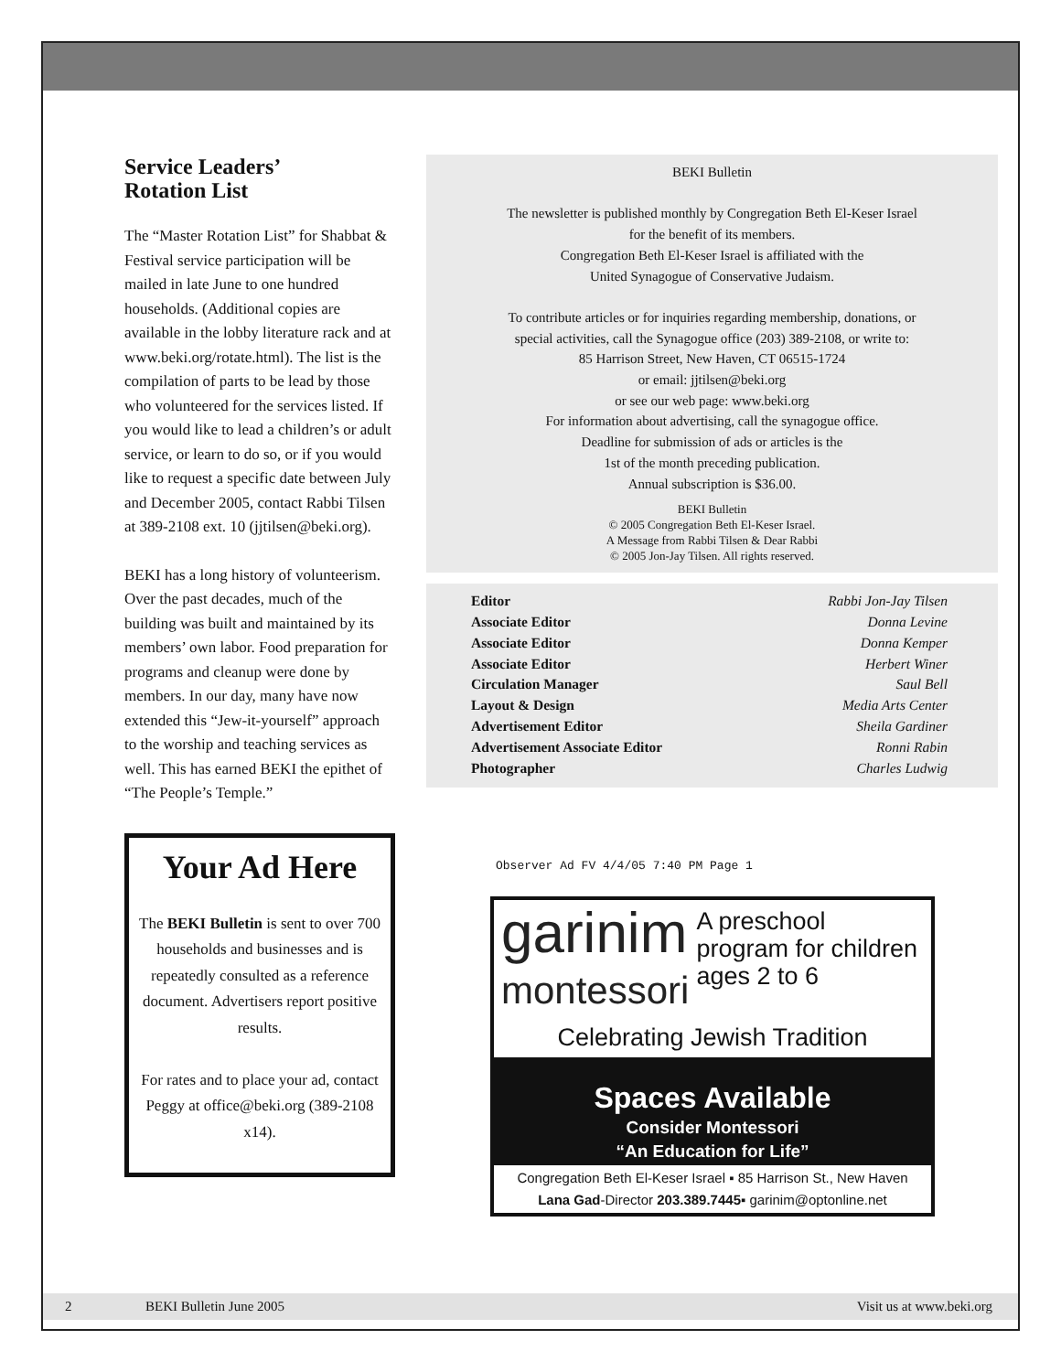Service Leaders’
Rotation List
The “Master Rotation List” for Shabbat & Festival service participation will be mailed in late June to one hundred households. (Additional copies are available in the lobby literature rack and at www.beki.org/rotate.html). The list is the compilation of parts to be lead by those who volunteered for the services listed. If you would like to lead a children’s or adult service, or learn to do so, or if you would like to request a specific date between July and December 2005, contact Rabbi Tilsen at 389-2108 ext. 10 (jjtilsen@beki.org).
BEKI has a long history of volunteerism. Over the past decades, much of the building was built and maintained by its members’ own labor. Food preparation for programs and cleanup were done by members. In our day, many have now extended this “Jew-it-yourself” approach to the worship and teaching services as well. This has earned BEKI the epithet of “The People’s Temple.”
Your Ad Here
The BEKI Bulletin is sent to over 700 households and businesses and is repeatedly consulted as a reference document. Advertisers report positive results.
For rates and to place your ad, contact Peggy at office@beki.org (389-2108 x14).
BEKI Bulletin
The newsletter is published monthly by Congregation Beth El-Keser Israel
for the benefit of its members.
Congregation Beth El-Keser Israel is affiliated with the
United Synagogue of Conservative Judaism.
To contribute articles or for inquiries regarding membership, donations, or
special activities, call the Synagogue office (203) 389-2108, or write to:
85 Harrison Street, New Haven, CT 06515-1724
or email: jjtilsen@beki.org
or see our web page: www.beki.org
For information about advertising, call the synagogue office.
Deadline for submission of ads or articles is the
1st of the month preceding publication.
Annual subscription is $36.00.
BEKI Bulletin
© 2005 Congregation Beth El-Keser Israel.
A Message from Rabbi Tilsen & Dear Rabbi
© 2005 Jon-Jay Tilsen. All rights reserved.
| Editor | Rabbi Jon-Jay Tilsen |
| Associate Editor | Donna Levine |
| Associate Editor | Donna Kemper |
| Associate Editor | Herbert Winer |
| Circulation Manager | Saul Bell |
| Layout & Design | Media Arts Center |
| Advertisement Editor | Sheila Gardiner |
| Advertisement Associate Editor | Ronni Rabin |
| Photographer | Charles Ludwig |
Observer Ad FV 4/4/05 7:40 PM Page 1
garinim
montessori
A preschool program for children ages 2 to 6
Celebrating Jewish Tradition
Spaces Available
Consider Montessori
“An Education for Life”
Congregation Beth El-Keser Israel ▪ 85 Harrison St., New Haven
Lana Gad-Director 203.389.7445▪ garinim@optonline.net
2 BEKI Bulletin June 2005 Visit us at www.beki.org